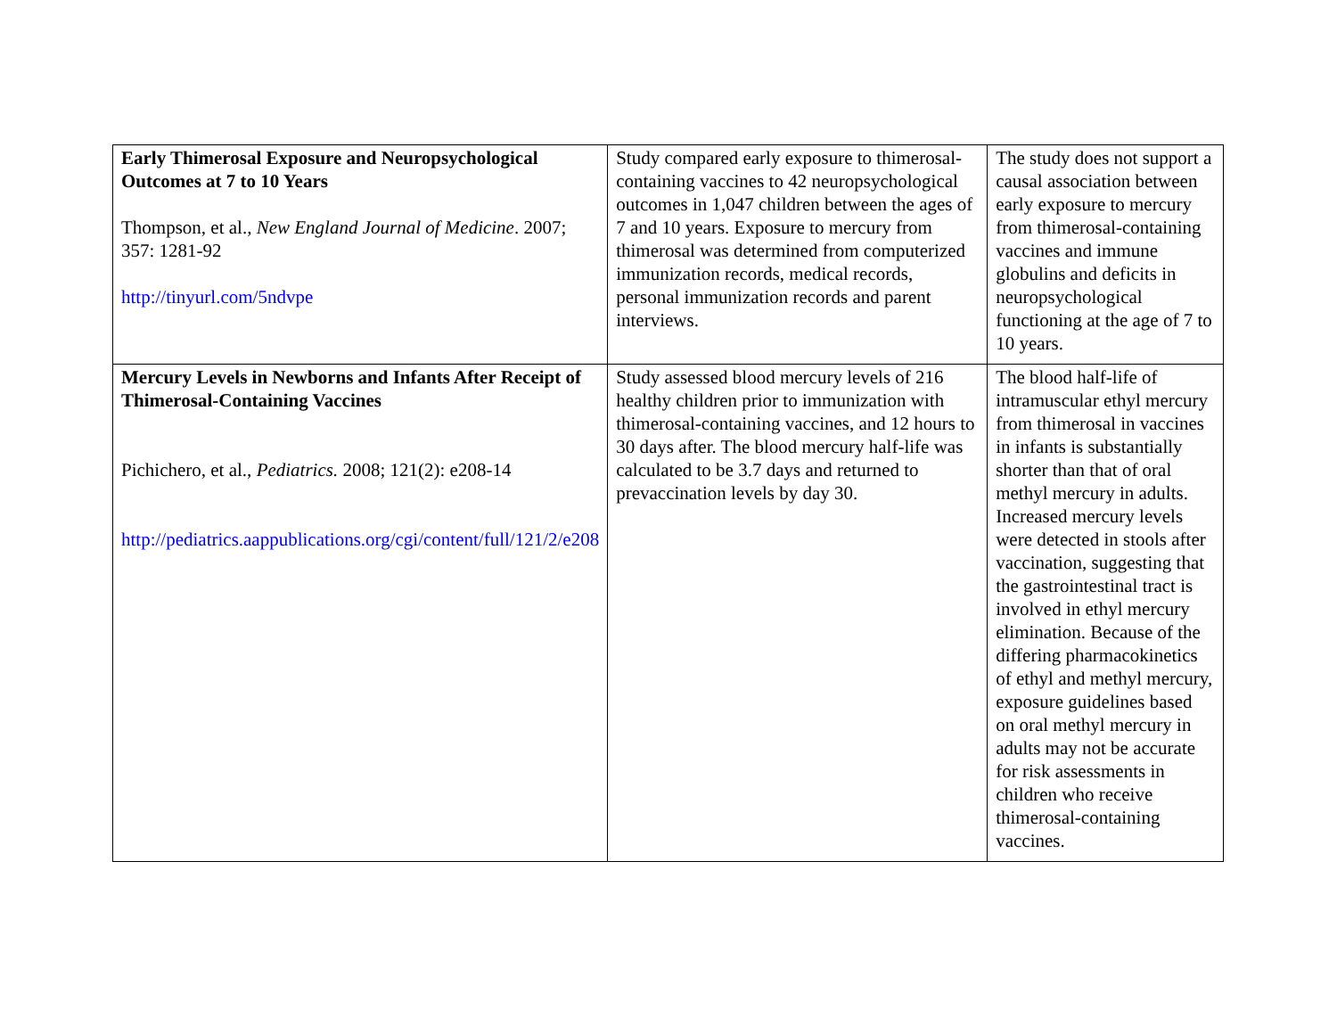| Early Thimerosal Exposure and Neuropsychological Outcomes at 7 to 10 Years Thompson, et al., New England Journal of Medicine . 2007; 357: 1281-92 http://tinyurl.com/5ndvpe | Study compared early exposure to thimerosal-containing vaccines to 42 neuropsychological outcomes in 1,047 children between the ages of 7 and 10 years. Exposure to mercury from thimerosal was determined from computerized immunization records, medical records, personal immunization records and parent interviews. | The study does not support a causal association between early exposure to mercury from thimerosal-containing vaccines and immune globulins and deficits in neuropsychological functioning at the age of 7 to 10 years. |
| Mercury Levels in Newborns and Infants After Receipt of Thimerosal-Containing Vaccines Pichichero, et al., Pediatrics. 2008; 121(2): e208-14 http://pediatrics.aappublications.org/cgi/content/full/121/2/e208 | Study assessed blood mercury levels of 216 healthy children prior to immunization with thimerosal-containing vaccines, and 12 hours to 30 days after. The blood mercury half-life was calculated to be 3.7 days and returned to prevaccination levels by day 30. | The blood half-life of intramuscular ethyl mercury from thimerosal in vaccines in infants is substantially shorter than that of oral methyl mercury in adults. Increased mercury levels were detected in stools after vaccination, suggesting that the gastrointestinal tract is involved in ethyl mercury elimination. Because of the differing pharmacokinetics of ethyl and methyl mercury, exposure guidelines based on oral methyl mercury in adults may not be accurate for risk assessments in children who receive thimerosal-containing vaccines. |